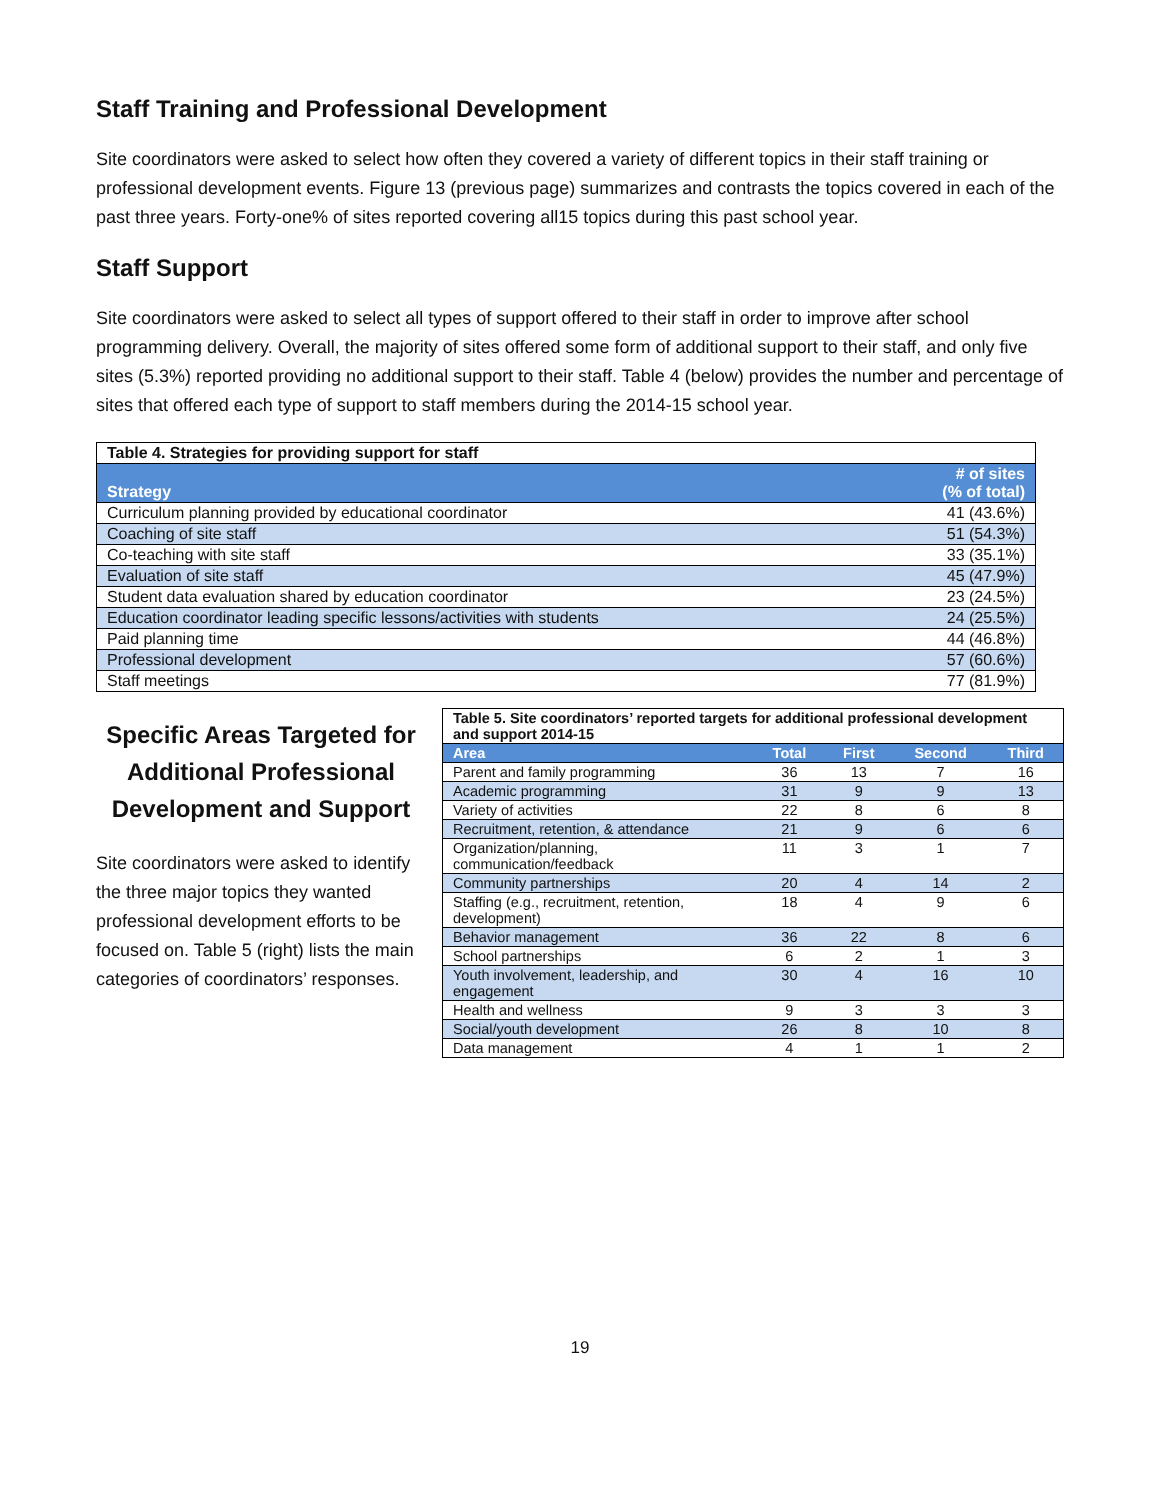Staff Training and Professional Development
Site coordinators were asked to select how often they covered a variety of different topics in their staff training or professional development events. Figure 13 (previous page) summarizes and contrasts the topics covered in each of the past three years. Forty-one% of sites reported covering all15 topics during this past school year.
Staff Support
Site coordinators were asked to select all types of support offered to their staff in order to improve after school programming delivery. Overall, the majority of sites offered some form of additional support to their staff, and only five sites (5.3%) reported providing no additional support to their staff. Table 4 (below) provides the number and percentage of sites that offered each type of support to staff members during the 2014-15 school year.
| Table 4. Strategies for providing support for staff | |
| --- | --- |
| Strategy | # of sites (% of total) |
| Curriculum planning provided by educational coordinator | 41 (43.6%) |
| Coaching of site staff | 51 (54.3%) |
| Co-teaching with site staff | 33 (35.1%) |
| Evaluation of site staff | 45 (47.9%) |
| Student data evaluation shared by education coordinator | 23 (24.5%) |
| Education coordinator leading specific lessons/activities with students | 24 (25.5%) |
| Paid planning time | 44 (46.8%) |
| Professional development | 57 (60.6%) |
| Staff meetings | 77 (81.9%) |
Specific Areas Targeted for Additional Professional Development and Support
Site coordinators were asked to identify the three major topics they wanted professional development efforts to be focused on. Table 5 (right) lists the main categories of coordinators’ responses.
| Table 5. Site coordinators’ reported targets for additional professional development and support 2014-15 | | | | |
| --- | --- | --- | --- | --- |
| Area | Total | First | Second | Third |
| Parent and family programming | 36 | 13 | 7 | 16 |
| Academic programming | 31 | 9 | 9 | 13 |
| Variety of activities | 22 | 8 | 6 | 8 |
| Recruitment, retention, & attendance | 21 | 9 | 6 | 6 |
| Organization/planning, communication/feedback | 11 | 3 | 1 | 7 |
| Community partnerships | 20 | 4 | 14 | 2 |
| Staffing (e.g., recruitment, retention, development) | 18 | 4 | 9 | 6 |
| Behavior management | 36 | 22 | 8 | 6 |
| School partnerships | 6 | 2 | 1 | 3 |
| Youth involvement, leadership, and engagement | 30 | 4 | 16 | 10 |
| Health and wellness | 9 | 3 | 3 | 3 |
| Social/youth development | 26 | 8 | 10 | 8 |
| Data management | 4 | 1 | 1 | 2 |
19